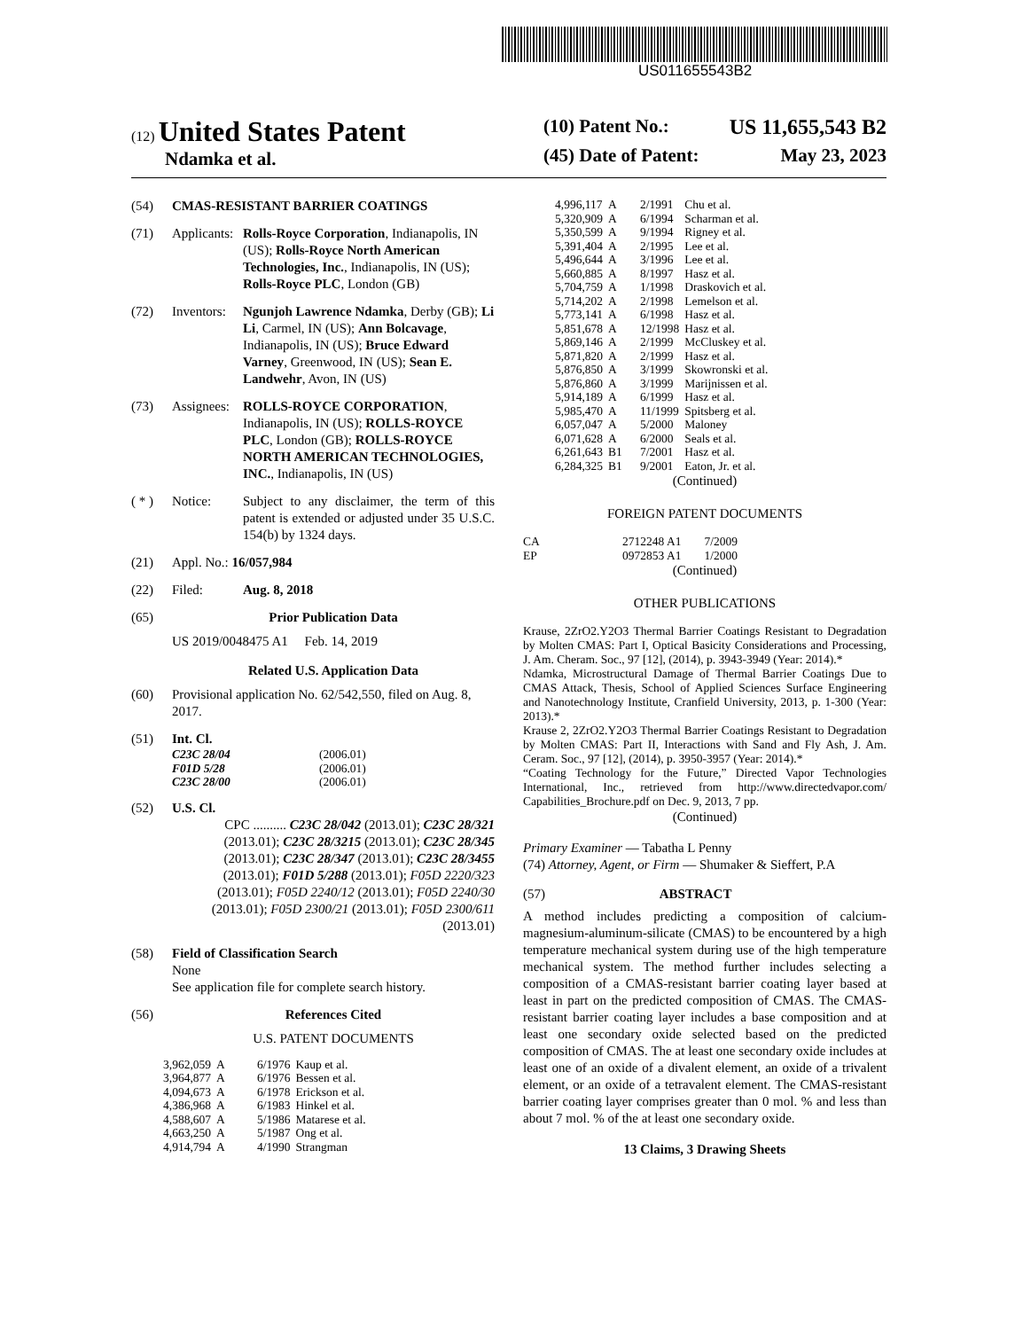US011655543B2
(12) United States Patent
Ndamka et al.
(10) Patent No.: US 11,655,543 B2
(45) Date of Patent: May 23, 2023
(54) CMAS-RESISTANT BARRIER COATINGS
(71) Applicants: Rolls-Royce Corporation, Indianapolis, IN (US); Rolls-Royce North American Technologies, Inc., Indianapolis, IN (US); Rolls-Royce PLC, London (GB)
(72) Inventors: Ngunjoh Lawrence Ndamka, Derby (GB); Li Li, Carmel, IN (US); Ann Bolcavage, Indianapolis, IN (US); Bruce Edward Varney, Greenwood, IN (US); Sean E. Landwehr, Avon, IN (US)
(73) Assignees: ROLLS-ROYCE CORPORATION, Indianapolis, IN (US); ROLLS-ROYCE PLC, London (GB); ROLLS-ROYCE NORTH AMERICAN TECHNOLOGIES, INC., Indianapolis, IN (US)
( * ) Notice: Subject to any disclaimer, the term of this patent is extended or adjusted under 35 U.S.C. 154(b) by 1324 days.
(21) Appl. No.: 16/057,984
(22) Filed: Aug. 8, 2018
(65) Prior Publication Data
US 2019/0048475 A1 Feb. 14, 2019
Related U.S. Application Data
(60) Provisional application No. 62/542,550, filed on Aug. 8, 2017.
(51) Int. Cl.
| C23C 28/04 | (2006.01) |
| F01D 5/28 | (2006.01) |
| C23C 28/00 | (2006.01) |
(52) U.S. Cl.
CPC .......... C23C 28/042 (2013.01); C23C 28/321 (2013.01); C23C 28/3215 (2013.01); C23C 28/345 (2013.01); C23C 28/347 (2013.01); C23C 28/3455 (2013.01); F01D 5/288 (2013.01); F05D 2220/323 (2013.01); F05D 2240/12 (2013.01); F05D 2240/30 (2013.01); F05D 2300/21 (2013.01); F05D 2300/611 (2013.01)
(58) Field of Classification Search
None
See application file for complete search history.
(56) References Cited
U.S. PATENT DOCUMENTS
| 3,962,059 | A | 6/1976 | Kaup et al. |
| 3,964,877 | A | 6/1976 | Bessen et al. |
| 4,094,673 | A | 6/1978 | Erickson et al. |
| 4,386,968 | A | 6/1983 | Hinkel et al. |
| 4,588,607 | A | 5/1986 | Matarese et al. |
| 4,663,250 | A | 5/1987 | Ong et al. |
| 4,914,794 | A | 4/1990 | Strangman |
| 4,996,117 | A | 2/1991 | Chu et al. |
| 5,320,909 | A | 6/1994 | Scharman et al. |
| 5,350,599 | A | 9/1994 | Rigney et al. |
| 5,391,404 | A | 2/1995 | Lee et al. |
| 5,496,644 | A | 3/1996 | Lee et al. |
| 5,660,885 | A | 8/1997 | Hasz et al. |
| 5,704,759 | A | 1/1998 | Draskovich et al. |
| 5,714,202 | A | 2/1998 | Lemelson et al. |
| 5,773,141 | A | 6/1998 | Hasz et al. |
| 5,851,678 | A | 12/1998 | Hasz et al. |
| 5,869,146 | A | 2/1999 | McCluskey et al. |
| 5,871,820 | A | 2/1999 | Hasz et al. |
| 5,876,850 | A | 3/1999 | Skowronski et al. |
| 5,876,860 | A | 3/1999 | Marijnissen et al. |
| 5,914,189 | A | 6/1999 | Hasz et al. |
| 5,985,470 | A | 11/1999 | Spitsberg et al. |
| 6,057,047 | A | 5/2000 | Maloney |
| 6,071,628 | A | 6/2000 | Seals et al. |
| 6,261,643 | B1 | 7/2001 | Hasz et al. |
| 6,284,325 | B1 | 9/2001 | Eaton, Jr. et al. |
(Continued)
FOREIGN PATENT DOCUMENTS
| CA | 2712248 A1 | 7/2009 |
| EP | 0972853 A1 | 1/2000 |
(Continued)
OTHER PUBLICATIONS
Krause, 2ZrO2.Y2O3 Thermal Barrier Coatings Resistant to Degradation by Molten CMAS: Part I, Optical Basicity Considerations and Processing, J. Am. Cheram. Soc., 97 [12], (2014), p. 3943-3949 (Year: 2014).*
Ndamka, Microstructural Damage of Thermal Barrier Coatings Due to CMAS Attack, Thesis, School of Applied Sciences Surface Engineering and Nanotechnology Institute, Cranfield University, 2013, p. 1-300 (Year: 2013).*
Krause 2, 2ZrO2.Y2O3 Thermal Barrier Coatings Resistant to Degradation by Molten CMAS: Part II, Interactions with Sand and Fly Ash, J. Am. Ceram. Soc., 97 [12], (2014), p. 3950-3957 (Year: 2014).*
“Coating Technology for the Future,” Directed Vapor Technologies International, Inc., retrieved from http://www.directedvapor.com/ Capabilities_Brochure.pdf on Dec. 9, 2013, 7 pp.
(Continued)
Primary Examiner — Tabatha L Penny
(74) Attorney, Agent, or Firm — Shumaker & Sieffert, P.A
(57) ABSTRACT
A method includes predicting a composition of calcium-magnesium-aluminum-silicate (CMAS) to be encountered by a high temperature mechanical system during use of the high temperature mechanical system. The method further includes selecting a composition of a CMAS-resistant barrier coating layer based at least in part on the predicted composition of CMAS. The CMAS-resistant barrier coating layer includes a base composition and at least one secondary oxide selected based on the predicted composition of CMAS. The at least one secondary oxide includes at least one of an oxide of a divalent element, an oxide of a trivalent element, or an oxide of a tetravalent element. The CMAS-resistant barrier coating layer comprises greater than 0 mol. % and less than about 7 mol. % of the at least one secondary oxide.
13 Claims, 3 Drawing Sheets